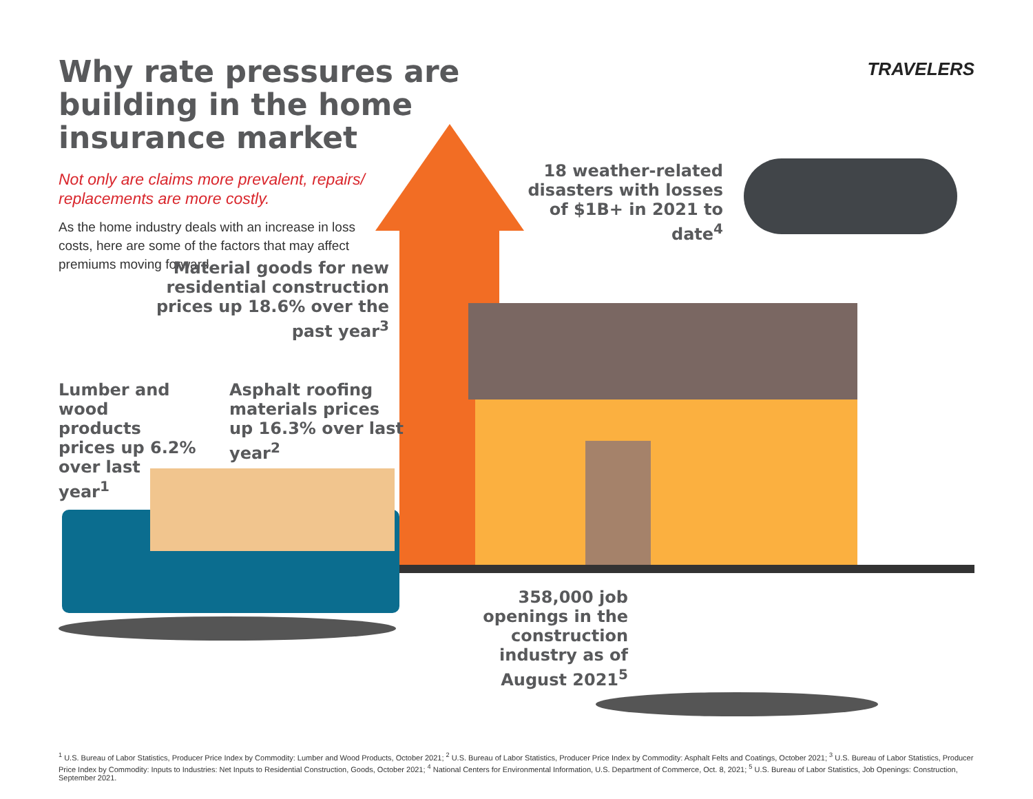Why rate pressures are building in the home insurance market
TRAVELERS
Not only are claims more prevalent, repairs/ replacements are more costly.
As the home industry deals with an increase in loss costs, here are some of the factors that may affect premiums moving forward.
Material goods for new residential construction prices up 18.6% over the past year<sup>3</sup>
18 weather-related disasters with losses of $1B+ in 2021 to date<sup>4</sup>
Lumber and wood products prices up 6.2% over last year<sup>1</sup>
Asphalt roofing materials prices up 16.3% over last year<sup>2</sup>
358,000 job openings in the construction industry as of August 2021<sup>5</sup>
<sup>1</sup> U.S. Bureau of Labor Statistics, Producer Price Index by Commodity: Lumber and Wood Products, October 2021; <sup>2</sup> U.S. Bureau of Labor Statistics, Producer Price Index by Commodity: Asphalt Felts and Coatings, October 2021; <sup>3</sup> U.S. Bureau of Labor Statistics, Producer Price Index by Commodity: Inputs to Industries: Net Inputs to Residential Construction, Goods, October 2021; <sup>4</sup> National Centers for Environmental Information, U.S. Department of Commerce, Oct. 8, 2021; <sup>5</sup> U.S. Bureau of Labor Statistics, Job Openings: Construction, September 2021.